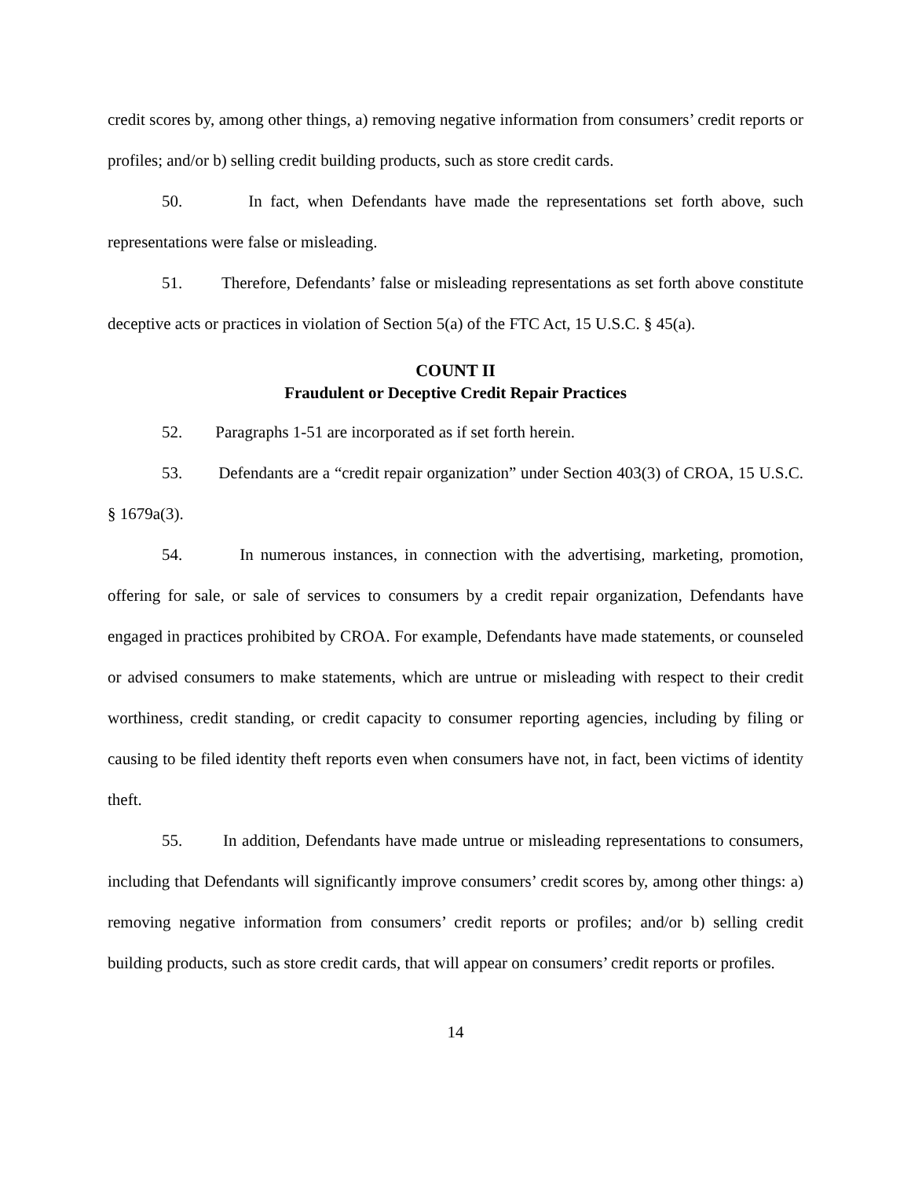credit scores by, among other things, a) removing negative information from consumers’ credit reports or profiles; and/or b) selling credit building products, such as store credit cards.
50. In fact, when Defendants have made the representations set forth above, such representations were false or misleading.
51. Therefore, Defendants’ false or misleading representations as set forth above constitute deceptive acts or practices in violation of Section 5(a) of the FTC Act, 15 U.S.C. § 45(a).
COUNT II
Fraudulent or Deceptive Credit Repair Practices
52. Paragraphs 1-51 are incorporated as if set forth herein.
53. Defendants are a “credit repair organization” under Section 403(3) of CROA, 15 U.S.C. § 1679a(3).
54. In numerous instances, in connection with the advertising, marketing, promotion, offering for sale, or sale of services to consumers by a credit repair organization, Defendants have engaged in practices prohibited by CROA. For example, Defendants have made statements, or counseled or advised consumers to make statements, which are untrue or misleading with respect to their credit worthiness, credit standing, or credit capacity to consumer reporting agencies, including by filing or causing to be filed identity theft reports even when consumers have not, in fact, been victims of identity theft.
55. In addition, Defendants have made untrue or misleading representations to consumers, including that Defendants will significantly improve consumers’ credit scores by, among other things: a) removing negative information from consumers’ credit reports or profiles; and/or b) selling credit building products, such as store credit cards, that will appear on consumers’ credit reports or profiles.
14